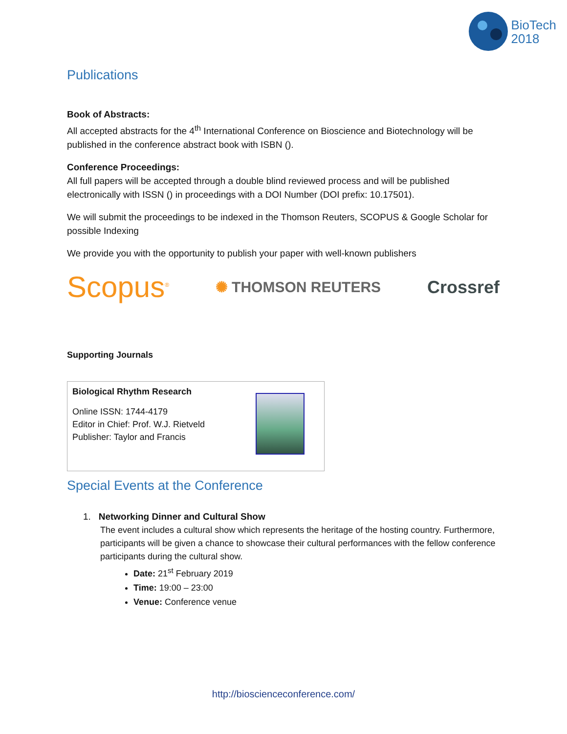BioTech
2018
Publications
Book of Abstracts:
All accepted abstracts for the 4<sup>th</sup> International Conference on Bioscience and Biotechnology will be published in the conference abstract book with ISBN ().
Conference Proceedings:
All full papers will be accepted through a double blind reviewed process and will be published electronically with ISSN () in proceedings with a DOI Number (DOI prefix: 10.17501).
We will submit the proceedings to be indexed in the Thomson Reuters, SCOPUS & Google Scholar for possible Indexing
We provide you with the opportunity to publish your paper with well-known publishers
Scopus<sup>®</sup> ✺ THOMSON REUTERS Crossref
Supporting Journals
Biological Rhythm Research
Online ISSN: 1744-4179
Editor in Chief: Prof. W.J. Rietveld
Publisher: Taylor and Francis
Special Events at the Conference
1. Networking Dinner and Cultural Show
The event includes a cultural show which represents the heritage of the hosting country. Furthermore, participants will be given a chance to showcase their cultural performances with the fellow conference participants during the cultural show.
Date: 21<sup>st</sup> February 2019
Time: 19:00 – 23:00
Venue: Conference venue
http://bioscienceconference.com/